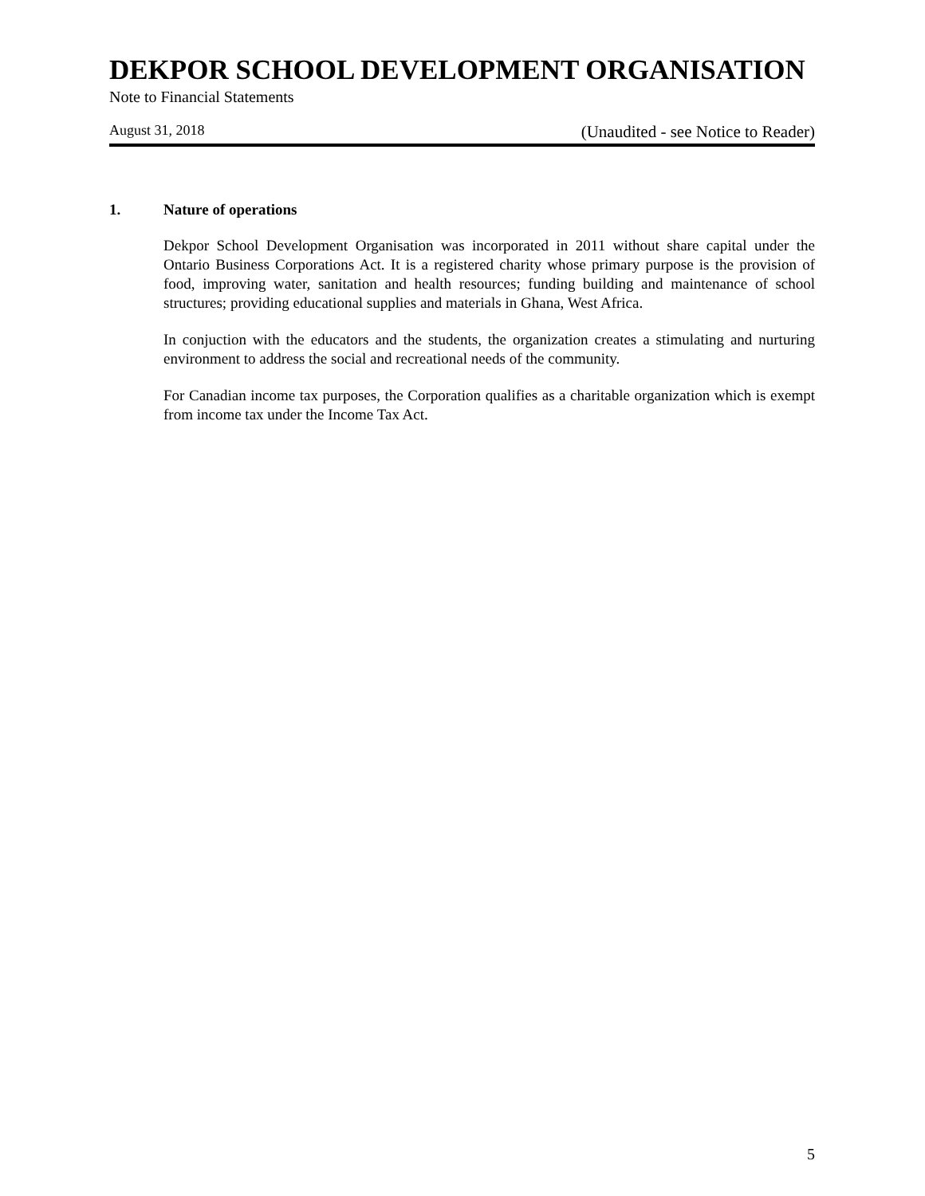DEKPOR SCHOOL DEVELOPMENT ORGANISATION
Note to Financial Statements
August 31, 2018 (Unaudited - see Notice to Reader)
1. Nature of operations
Dekpor School Development Organisation was incorporated in 2011 without share capital under the Ontario Business Corporations Act. It is a registered charity whose primary purpose is the provision of food, improving water, sanitation and health resources; funding building and maintenance of school structures; providing educational supplies and materials in Ghana, West Africa.
In conjuction with the educators and the students, the organization creates a stimulating and nurturing environment to address the social and recreational needs of the community.
For Canadian income tax purposes, the Corporation qualifies as a charitable organization which is exempt from income tax under the Income Tax Act.
5